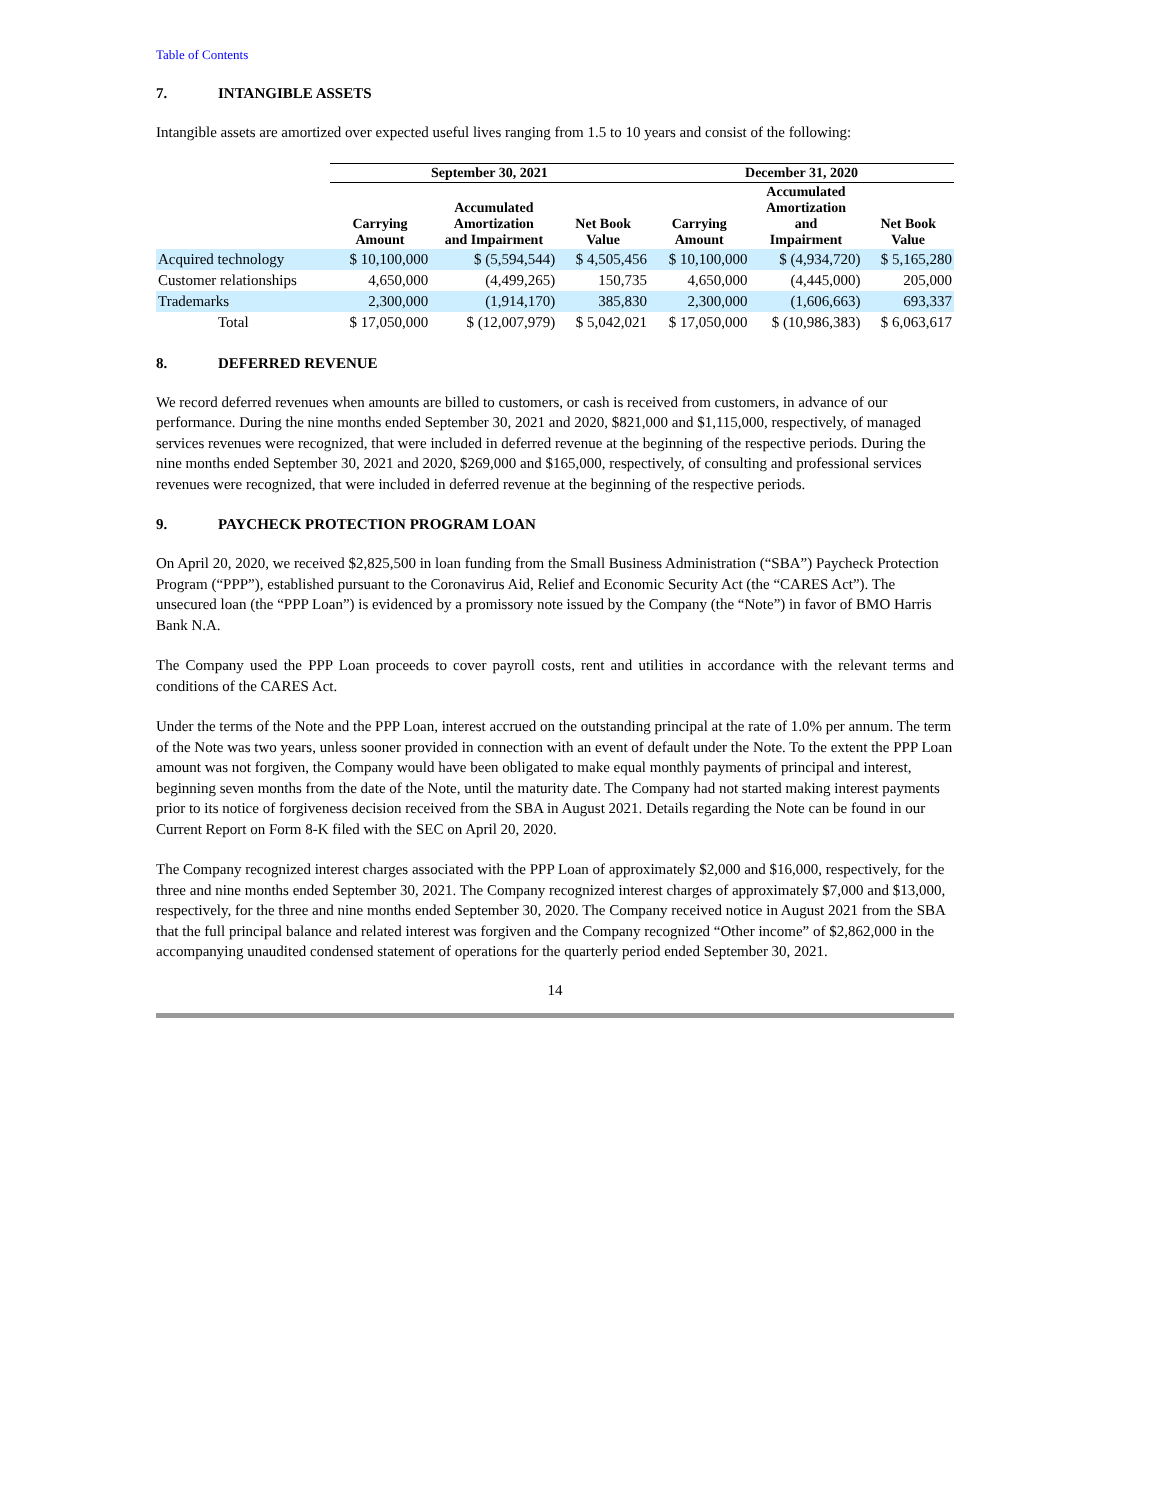Table of Contents
7. INTANGIBLE ASSETS
Intangible assets are amortized over expected useful lives ranging from 1.5 to 10 years and consist of the following:
| | September 30, 2021 | | | December 31, 2020 | | |
| --- | --- | --- | --- | --- | --- | --- |
| | Carrying Amount | Accumulated Amortization and Impairment | Net Book Value | Carrying Amount | Accumulated Amortization and Impairment | Net Book Value |
| Acquired technology | $ 10,100,000 | $ (5,594,544) | $ 4,505,456 | $ 10,100,000 | $ (4,934,720) | $ 5,165,280 |
| Customer relationships | 4,650,000 | (4,499,265) | 150,735 | 4,650,000 | (4,445,000) | 205,000 |
| Trademarks | 2,300,000 | (1,914,170) | 385,830 | 2,300,000 | (1,606,663) | 693,337 |
| Total | $ 17,050,000 | $ (12,007,979) | $ 5,042,021 | $ 17,050,000 | $ (10,986,383) | $ 6,063,617 |
8. DEFERRED REVENUE
We record deferred revenues when amounts are billed to customers, or cash is received from customers, in advance of our performance. During the nine months ended September 30, 2021 and 2020, $821,000 and $1,115,000, respectively, of managed services revenues were recognized, that were included in deferred revenue at the beginning of the respective periods. During the nine months ended September 30, 2021 and 2020, $269,000 and $165,000, respectively, of consulting and professional services revenues were recognized, that were included in deferred revenue at the beginning of the respective periods.
9. PAYCHECK PROTECTION PROGRAM LOAN
On April 20, 2020, we received $2,825,500 in loan funding from the Small Business Administration (“SBA”) Paycheck Protection Program (“PPP”), established pursuant to the Coronavirus Aid, Relief and Economic Security Act (the “CARES Act”). The unsecured loan (the “PPP Loan”) is evidenced by a promissory note issued by the Company (the “Note”) in favor of BMO Harris Bank N.A.
The Company used the PPP Loan proceeds to cover payroll costs, rent and utilities in accordance with the relevant terms and conditions of the CARES Act.
Under the terms of the Note and the PPP Loan, interest accrued on the outstanding principal at the rate of 1.0% per annum. The term of the Note was two years, unless sooner provided in connection with an event of default under the Note. To the extent the PPP Loan amount was not forgiven, the Company would have been obligated to make equal monthly payments of principal and interest, beginning seven months from the date of the Note, until the maturity date. The Company had not started making interest payments prior to its notice of forgiveness decision received from the SBA in August 2021. Details regarding the Note can be found in our Current Report on Form 8-K filed with the SEC on April 20, 2020.
The Company recognized interest charges associated with the PPP Loan of approximately $2,000 and $16,000, respectively, for the three and nine months ended September 30, 2021. The Company recognized interest charges of approximately $7,000 and $13,000, respectively, for the three and nine months ended September 30, 2020. The Company received notice in August 2021 from the SBA that the full principal balance and related interest was forgiven and the Company recognized “Other income” of $2,862,000 in the accompanying unaudited condensed statement of operations for the quarterly period ended September 30, 2021.
14